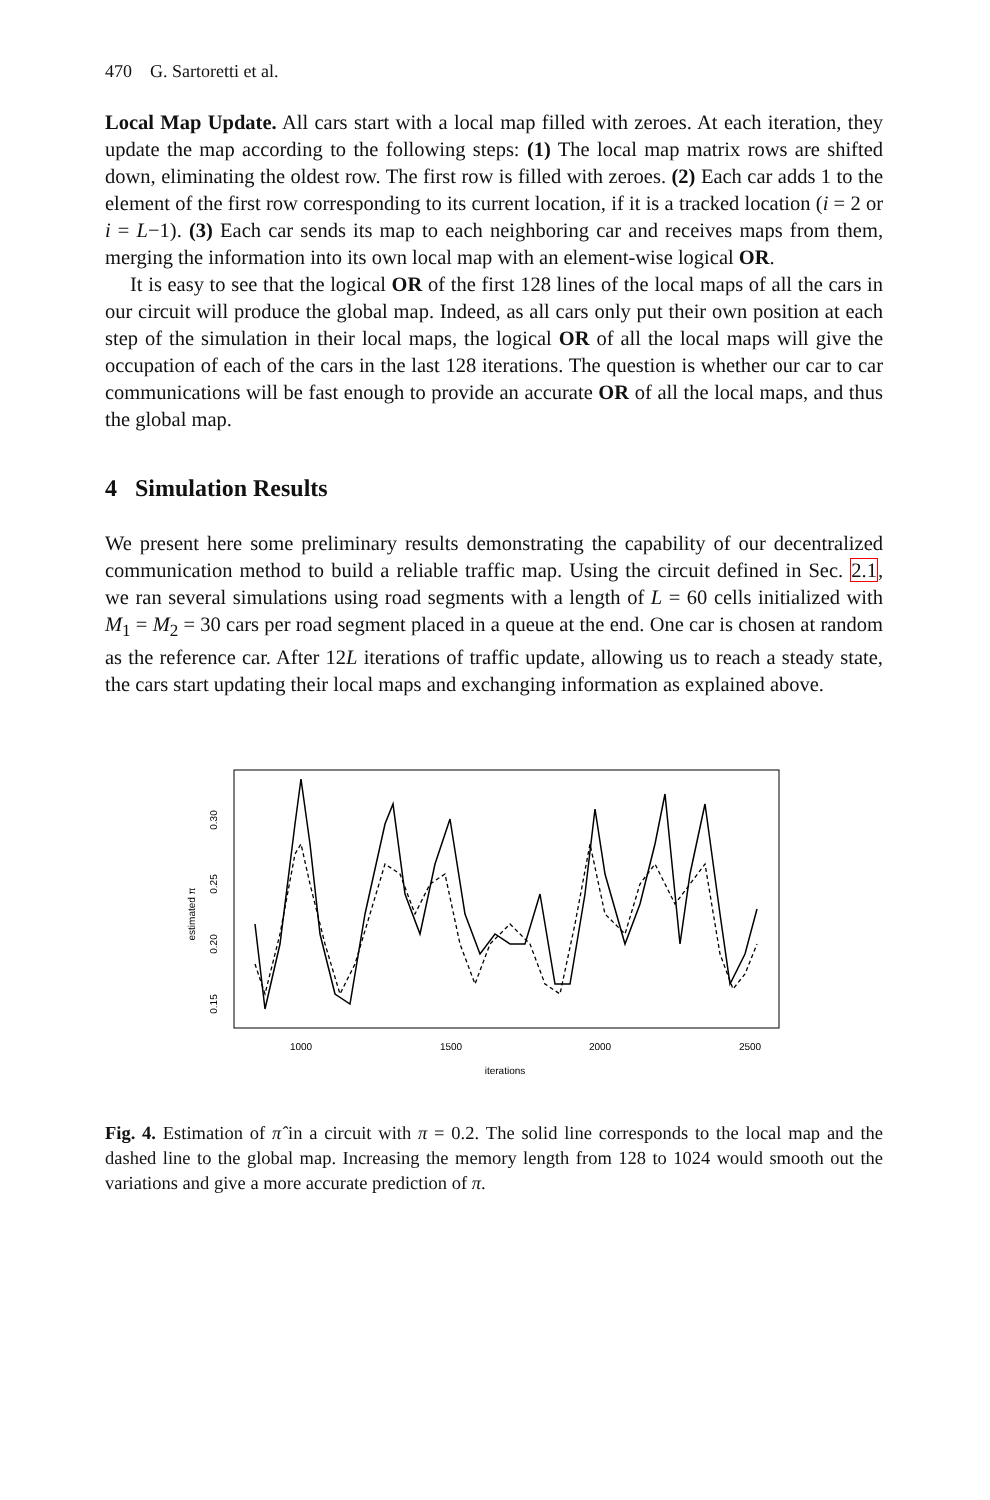470 G. Sartoretti et al.
Local Map Update. All cars start with a local map filled with zeroes. At each iteration, they update the map according to the following steps: (1) The local map matrix rows are shifted down, eliminating the oldest row. The first row is filled with zeroes. (2) Each car adds 1 to the element of the first row corresponding to its current location, if it is a tracked location (i = 2 or i = L−1). (3) Each car sends its map to each neighboring car and receives maps from them, merging the information into its own local map with an element-wise logical OR.
It is easy to see that the logical OR of the first 128 lines of the local maps of all the cars in our circuit will produce the global map. Indeed, as all cars only put their own position at each step of the simulation in their local maps, the logical OR of all the local maps will give the occupation of each of the cars in the last 128 iterations. The question is whether our car to car communications will be fast enough to provide an accurate OR of all the local maps, and thus the global map.
4 Simulation Results
We present here some preliminary results demonstrating the capability of our decentralized communication method to build a reliable traffic map. Using the circuit defined in Sec. 2.1, we ran several simulations using road segments with a length of L = 60 cells initialized with M<sub>1</sub> = M<sub>2</sub> = 30 cars per road segment placed in a queue at the end. One car is chosen at random as the reference car. After 12L iterations of traffic update, allowing us to reach a steady state, the cars start updating their local maps and exchanging information as explained above.
estimated π
0.15
0.20
0.25
0.30
1000
1500
2000
2500
iterations
Fig. 4. Estimation of π̂ in a circuit with π = 0.2. The solid line corresponds to the local map and the dashed line to the global map. Increasing the memory length from 128 to 1024 would smooth out the variations and give a more accurate prediction of π.